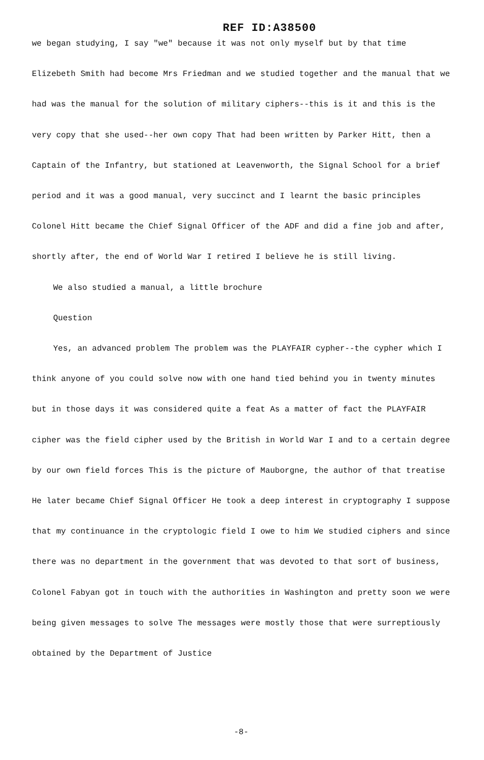REF ID:A38500
we began studying, I say "we" because it was not only myself but by that time Elizebeth Smith had become Mrs Friedman and we studied together and the manual that we had was the manual for the solution of military ciphers--this is it and this is the very copy that she used--her own copy That had been written by Parker Hitt, then a Captain of the Infantry, but stationed at Leavenworth, the Signal School for a brief period and it was a good manual, very succinct and I learnt the basic principles Colonel Hitt became the Chief Signal Officer of the ADF and did a fine job and after, shortly after, the end of World War I retired I believe he is still living.
We also studied a manual, a little brochure
Question
Yes, an advanced problem The problem was the PLAYFAIR cypher--the cypher which I think anyone of you could solve now with one hand tied behind you in twenty minutes but in those days it was considered quite a feat As a matter of fact the PLAYFAIR cipher was the field cipher used by the British in World War I and to a certain degree by our own field forces This is the picture of Mauborgne, the author of that treatise He later became Chief Signal Officer He took a deep interest in cryptography I suppose that my continuance in the cryptologic field I owe to him We studied ciphers and since there was no department in the government that was devoted to that sort of business, Colonel Fabyan got in touch with the authorities in Washington and pretty soon we were being given messages to solve The messages were mostly those that were surreptiously obtained by the Department of Justice
-8-